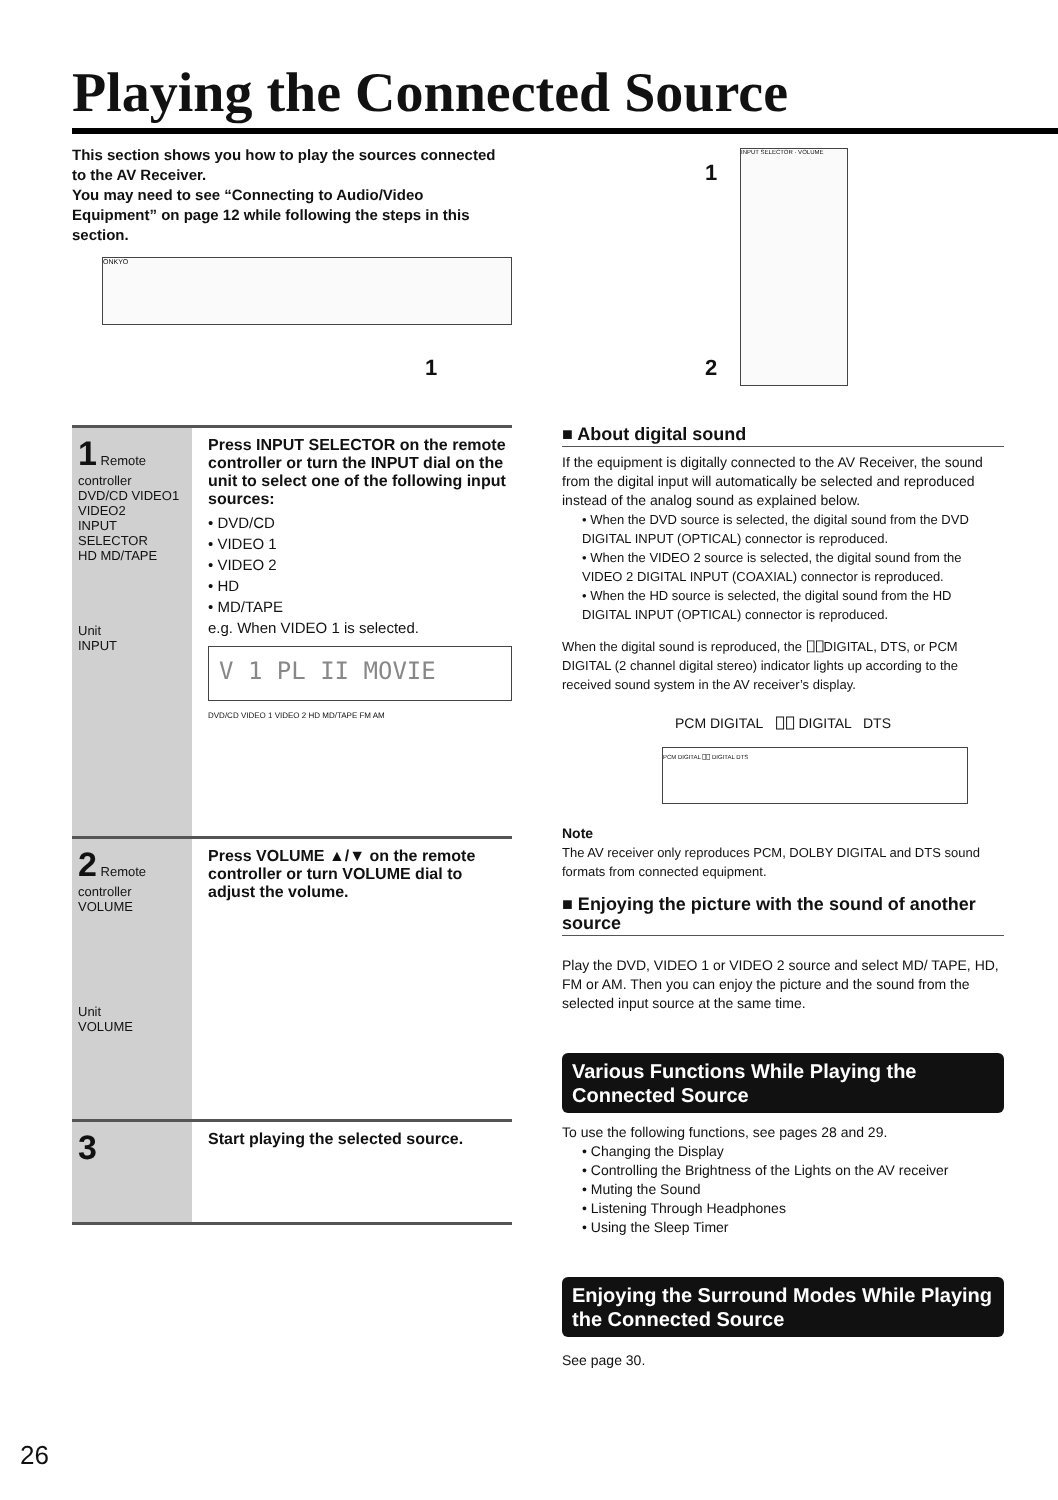Playing the Connected Source
This section shows you how to play the sources connected to the AV Receiver.
You may need to see “Connecting to Audio/Video Equipment” on page 12 while following the steps in this section.
ONKYO
1
INPUT SELECTOR · VOLUME
1
2
1 Remote controller
DVD/CD VIDEO1 VIDEO2
INPUT SELECTOR
HD MD/TAPE
Unit
INPUT
Press INPUT SELECTOR on the remote controller or turn the INPUT dial on the unit to select one of the following input sources:
• DVD/CD
• VIDEO 1
• VIDEO 2
• HD
• MD/TAPE
e.g. When VIDEO 1 is selected.
V 1 PL II MOVIE
DVD/CD VIDEO 1 VIDEO 2 HD MD/TAPE FM AM
2 Remote controller
VOLUME
Unit
VOLUME
Press VOLUME ▲/▼ on the remote controller or turn VOLUME dial to adjust the volume.
3
Start playing the selected source.
■ About digital sound
If the equipment is digitally connected to the AV Receiver, the sound from the digital input will automatically be selected and reproduced instead of the analog sound as explained below.
• When the DVD source is selected, the digital sound from the DVD DIGITAL INPUT (OPTICAL) connector is reproduced.
• When the VIDEO 2 source is selected, the digital sound from the VIDEO 2 DIGITAL INPUT (COAXIAL) connector is reproduced.
• When the HD source is selected, the digital sound from the HD DIGITAL INPUT (OPTICAL) connector is reproduced.
When the digital sound is reproduced, the ⎕⎕DIGITAL, DTS, or PCM DIGITAL (2 channel digital stereo) indicator lights up according to the received sound system in the AV receiver’s display.
PCM DIGITAL ⎕⎕ DIGITAL DTS
PCM DIGITAL ⎕⎕ DIGITAL DTS
Note
The AV receiver only reproduces PCM, DOLBY DIGITAL and DTS sound formats from connected equipment.
■ Enjoying the picture with the sound of another source
Play the DVD, VIDEO 1 or VIDEO 2 source and select MD/ TAPE, HD, FM or AM. Then you can enjoy the picture and the sound from the selected input source at the same time.
Various Functions While Playing the Connected Source
To use the following functions, see pages 28 and 29.
• Changing the Display
• Controlling the Brightness of the Lights on the AV receiver
• Muting the Sound
• Listening Through Headphones
• Using the Sleep Timer
Enjoying the Surround Modes While Playing the Connected Source
See page 30.
26